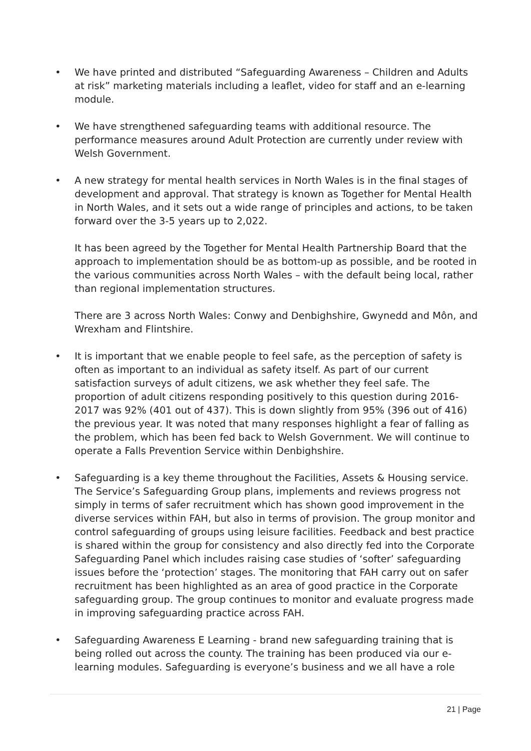• We have printed and distributed “Safeguarding Awareness – Children and Adults at risk” marketing materials including a leaflet, video for staff and an e-learning module.
• We have strengthened safeguarding teams with additional resource. The performance measures around Adult Protection are currently under review with Welsh Government.
•
A new strategy for mental health services in North Wales is in the final stages of development and approval. That strategy is known as Together for Mental Health in North Wales, and it sets out a wide range of principles and actions, to be taken forward over the 3-5 years up to 2,022.
It has been agreed by the Together for Mental Health Partnership Board that the approach to implementation should be as bottom-up as possible, and be rooted in the various communities across North Wales – with the default being local, rather than regional implementation structures.
There are 3 across North Wales: Conwy and Denbighshire, Gwynedd and Môn, and Wrexham and Flintshire.
• It is important that we enable people to feel safe, as the perception of safety is often as important to an individual as safety itself. As part of our current satisfaction surveys of adult citizens, we ask whether they feel safe. The proportion of adult citizens responding positively to this question during 2016-2017 was 92% (401 out of 437). This is down slightly from 95% (396 out of 416) the previous year. It was noted that many responses highlight a fear of falling as the problem, which has been fed back to Welsh Government. We will continue to operate a Falls Prevention Service within Denbighshire.
• Safeguarding is a key theme throughout the Facilities, Assets & Housing service. The Service’s Safeguarding Group plans, implements and reviews progress not simply in terms of safer recruitment which has shown good improvement in the diverse services within FAH, but also in terms of provision. The group monitor and control safeguarding of groups using leisure facilities. Feedback and best practice is shared within the group for consistency and also directly fed into the Corporate Safeguarding Panel which includes raising case studies of ‘softer’ safeguarding issues before the ‘protection’ stages. The monitoring that FAH carry out on safer recruitment has been highlighted as an area of good practice in the Corporate safeguarding group. The group continues to monitor and evaluate progress made in improving safeguarding practice across FAH.
• Safeguarding Awareness E Learning - brand new safeguarding training that is being rolled out across the county. The training has been produced via our e-learning modules. Safeguarding is everyone’s business and we all have a role
21 | Page